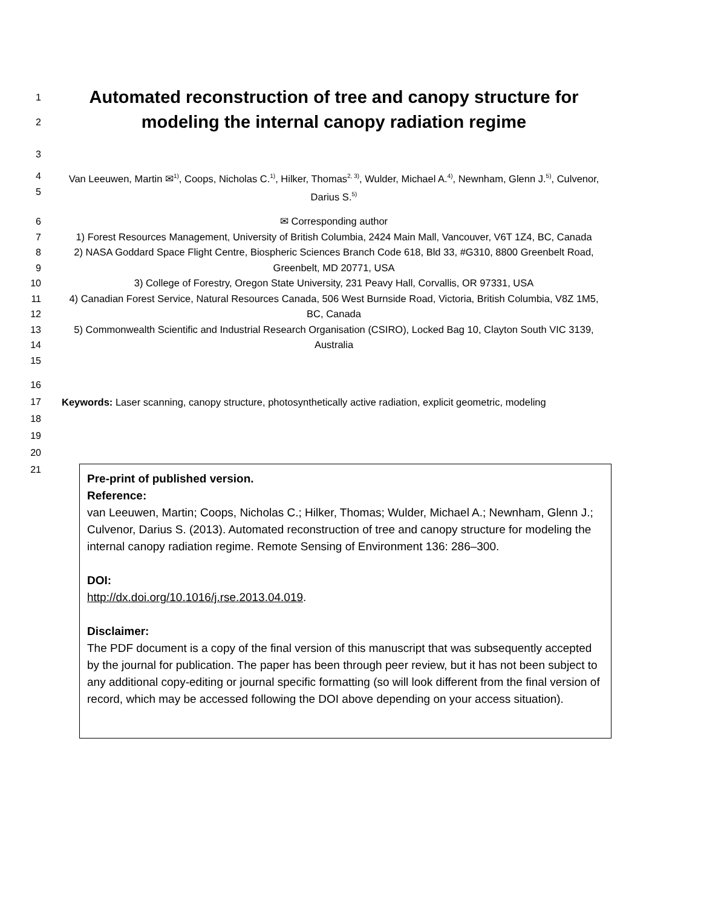1
2
Automated reconstruction of tree and canopy structure for modeling the internal canopy radiation regime
3
4
5
Van Leeuwen, Martin ✉<sup>1)</sup>, Coops, Nicholas C.<sup>1)</sup>, Hilker, Thomas<sup>2, 3)</sup>, Wulder, Michael A.<sup>4)</sup>, Newnham, Glenn J.<sup>5)</sup>, Culvenor, Darius S.<sup>5)</sup>
6
7
8
9
10
11
12
13
14
15
✉ Corresponding author
1) Forest Resources Management, University of British Columbia, 2424 Main Mall, Vancouver, V6T 1Z4, BC, Canada
2) NASA Goddard Space Flight Centre, Biospheric Sciences Branch Code 618, Bld 33, #G310, 8800 Greenbelt Road, Greenbelt, MD 20771, USA
3) College of Forestry, Oregon State University, 231 Peavy Hall, Corvallis, OR 97331, USA
4) Canadian Forest Service, Natural Resources Canada, 506 West Burnside Road, Victoria, British Columbia, V8Z 1M5, BC, Canada
5) Commonwealth Scientific and Industrial Research Organisation (CSIRO), Locked Bag 10, Clayton South VIC 3139, Australia
16
17
18
19
20
21
Keywords: Laser scanning, canopy structure, photosynthetically active radiation, explicit geometric, modeling
Pre-print of published version.
Reference:
van Leeuwen, Martin; Coops, Nicholas C.; Hilker, Thomas; Wulder, Michael A.; Newnham, Glenn J.; Culvenor, Darius S. (2013). Automated reconstruction of tree and canopy structure for modeling the internal canopy radiation regime. Remote Sensing of Environment 136: 286–300.
DOI:
http://dx.doi.org/10.1016/j.rse.2013.04.019.
Disclaimer:
The PDF document is a copy of the final version of this manuscript that was subsequently accepted by the journal for publication. The paper has been through peer review, but it has not been subject to any additional copy-editing or journal specific formatting (so will look different from the final version of record, which may be accessed following the DOI above depending on your access situation).